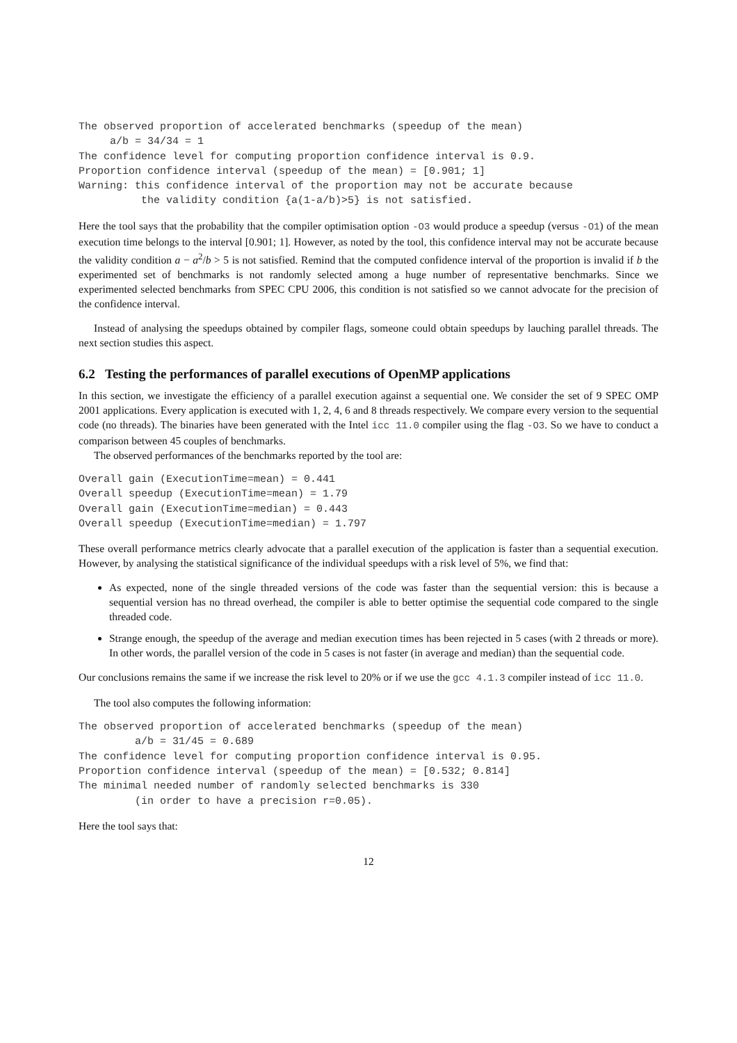The observed proportion of accelerated benchmarks (speedup of the mean)
     a/b = 34/34 = 1
The confidence level for computing proportion confidence interval is 0.9.
Proportion confidence interval (speedup of the mean) = [0.901; 1]
Warning: this confidence interval of the proportion may not be accurate because
          the validity condition {a(1-a/b)>5} is not satisfied.
Here the tool says that the probability that the compiler optimisation option -O3 would produce a speedup (versus -O1) of the mean execution time belongs to the interval [0.901; 1]. However, as noted by the tool, this confidence interval may not be accurate because the validity condition a − a<sup>2</sup>/b > 5 is not satisfied. Remind that the computed confidence interval of the proportion is invalid if b the experimented set of benchmarks is not randomly selected among a huge number of representative benchmarks. Since we experimented selected benchmarks from SPEC CPU 2006, this condition is not satisfied so we cannot advocate for the precision of the confidence interval.
Instead of analysing the speedups obtained by compiler flags, someone could obtain speedups by lauching parallel threads. The next section studies this aspect.
6.2 Testing the performances of parallel executions of OpenMP applications
In this section, we investigate the efficiency of a parallel execution against a sequential one. We consider the set of 9 SPEC OMP 2001 applications. Every application is executed with 1, 2, 4, 6 and 8 threads respectively. We compare every version to the sequential code (no threads). The binaries have been generated with the Intel icc 11.0 compiler using the flag -O3. So we have to conduct a comparison between 45 couples of benchmarks.
The observed performances of the benchmarks reported by the tool are:
Overall gain (ExecutionTime=mean) = 0.441
Overall speedup (ExecutionTime=mean) = 1.79
Overall gain (ExecutionTime=median) = 0.443
Overall speedup (ExecutionTime=median) = 1.797
These overall performance metrics clearly advocate that a parallel execution of the application is faster than a sequential execution. However, by analysing the statistical significance of the individual speedups with a risk level of 5%, we find that:
As expected, none of the single threaded versions of the code was faster than the sequential version: this is because a sequential version has no thread overhead, the compiler is able to better optimise the sequential code compared to the single threaded code.
Strange enough, the speedup of the average and median execution times has been rejected in 5 cases (with 2 threads or more). In other words, the parallel version of the code in 5 cases is not faster (in average and median) than the sequential code.
Our conclusions remains the same if we increase the risk level to 20% or if we use the gcc 4.1.3 compiler instead of icc 11.0.
The tool also computes the following information:
The observed proportion of accelerated benchmarks (speedup of the mean)
         a/b = 31/45 = 0.689
The confidence level for computing proportion confidence interval is 0.95.
Proportion confidence interval (speedup of the mean) = [0.532; 0.814]
The minimal needed number of randomly selected benchmarks is 330
         (in order to have a precision r=0.05).
Here the tool says that:
12